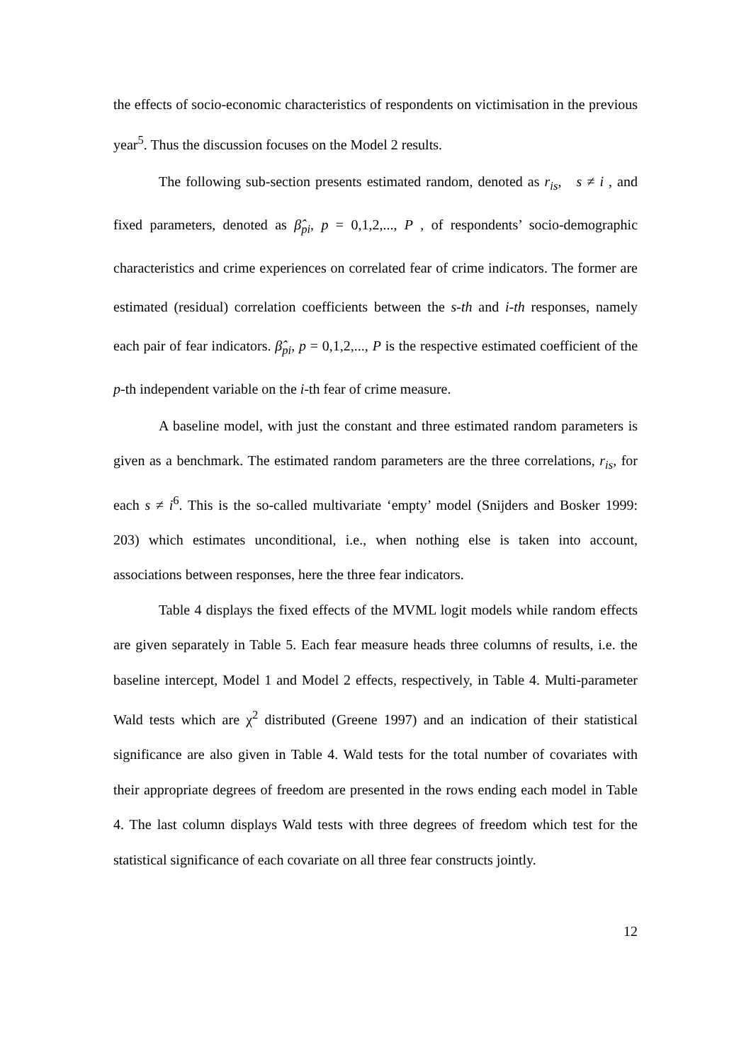the effects of socio-economic characteristics of respondents on victimisation in the previous year<sup>5</sup>. Thus the discussion focuses on the Model 2 results.
The following sub-section presents estimated random, denoted as r<sub>is</sub>, s ≠ i , and fixed parameters, denoted as β̂<sub>pi</sub>, p = 0,1,2,..., P , of respondents’ socio-demographic characteristics and crime experiences on correlated fear of crime indicators. The former are estimated (residual) correlation coefficients between the s-th and i-th responses, namely each pair of fear indicators. β̂<sub>pi</sub>, p = 0,1,2,..., P is the respective estimated coefficient of the p-th independent variable on the i-th fear of crime measure.
A baseline model, with just the constant and three estimated random parameters is given as a benchmark. The estimated random parameters are the three correlations, r<sub>is</sub>, for each s ≠ i<sup>6</sup>. This is the so-called multivariate ‘empty’ model (Snijders and Bosker 1999: 203) which estimates unconditional, i.e., when nothing else is taken into account, associations between responses, here the three fear indicators.
Table 4 displays the fixed effects of the MVML logit models while random effects are given separately in Table 5. Each fear measure heads three columns of results, i.e. the baseline intercept, Model 1 and Model 2 effects, respectively, in Table 4. Multi-parameter Wald tests which are χ<sup>2</sup> distributed (Greene 1997) and an indication of their statistical significance are also given in Table 4. Wald tests for the total number of covariates with their appropriate degrees of freedom are presented in the rows ending each model in Table 4. The last column displays Wald tests with three degrees of freedom which test for the statistical significance of each covariate on all three fear constructs jointly.
12